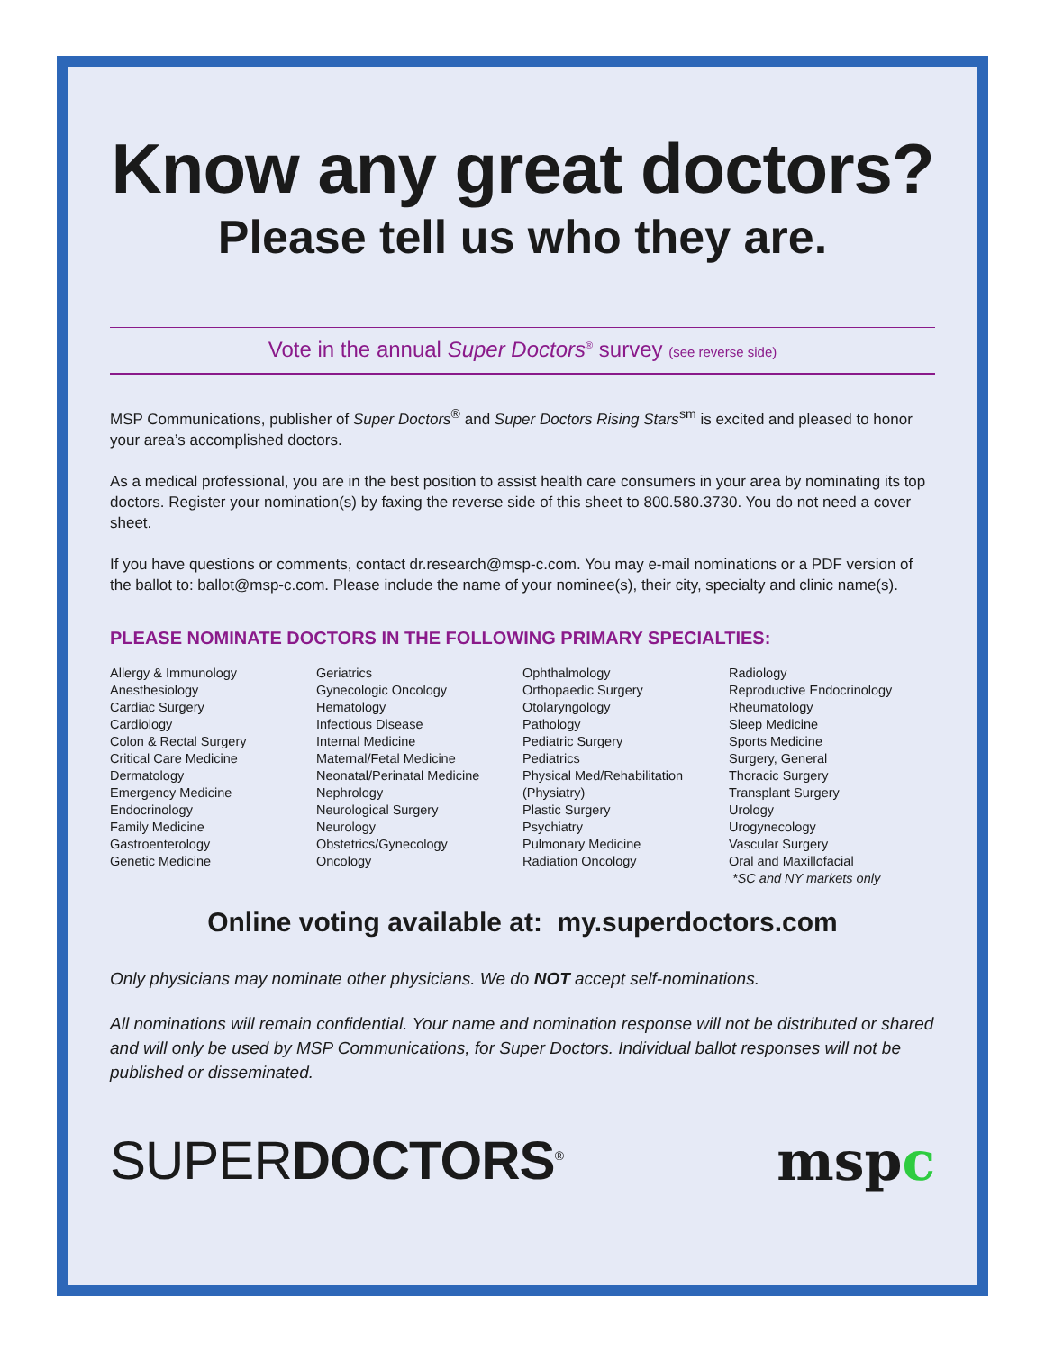Know any great doctors?
Please tell us who they are.
Vote in the annual Super Doctors<sup>®</sup> survey (see reverse side)
MSP Communications, publisher of Super Doctors<sup>®</sup> and Super Doctors Rising Stars<sup>sm</sup> is excited and pleased to honor your area’s accomplished doctors.
As a medical professional, you are in the best position to assist health care consumers in your area by nominating its top doctors. Register your nomination(s) by faxing the reverse side of this sheet to 800.580.3730. You do not need a cover sheet.
If you have questions or comments, contact dr.research@msp-c.com. You may e-mail nominations or a PDF version of the ballot to: ballot@msp-c.com. Please include the name of your nominee(s), their city, specialty and clinic name(s).
PLEASE NOMINATE DOCTORS IN THE FOLLOWING PRIMARY SPECIALTIES:
Allergy & Immunology
Anesthesiology
Cardiac Surgery
Cardiology
Colon & Rectal Surgery
Critical Care Medicine
Dermatology
Emergency Medicine
Endocrinology
Family Medicine
Gastroenterology
Genetic Medicine
Geriatrics
Gynecologic Oncology
Hematology
Infectious Disease
Internal Medicine
Maternal/Fetal Medicine
Neonatal/Perinatal Medicine
Nephrology
Neurological Surgery
Neurology
Obstetrics/Gynecology
Oncology
Ophthalmology
Orthopaedic Surgery
Otolaryngology
Pathology
Pediatric Surgery
Pediatrics
Physical Med/Rehabilitation
(Physiatry)
Plastic Surgery
Psychiatry
Pulmonary Medicine
Radiation Oncology
Radiology
Reproductive Endocrinology
Rheumatology
Sleep Medicine
Sports Medicine
Surgery, General
Thoracic Surgery
Transplant Surgery
Urology
Urogynecology
Vascular Surgery
Oral and Maxillofacial
*SC and NY markets only
Online voting available at: my.superdoctors.com
Only physicians may nominate other physicians. We do NOT accept self-nominations.
All nominations will remain confidential. Your name and nomination response will not be distributed or shared and will only be used by MSP Communications, for Super Doctors. Individual ballot responses will not be published or disseminated.
SUPER DOCTORS<sup>®</sup>
mspc